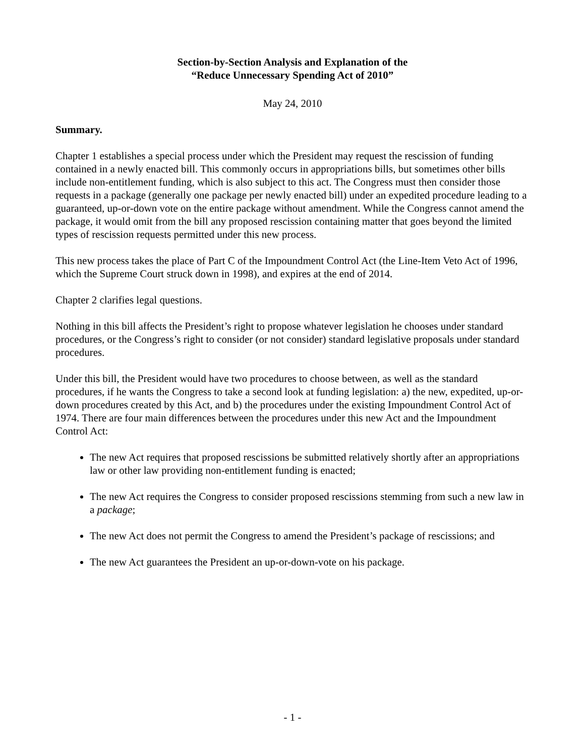Section-by-Section Analysis and Explanation of the
“Reduce Unnecessary Spending Act of 2010”
May 24, 2010
Summary.
Chapter 1 establishes a special process under which the President may request the rescission of funding contained in a newly enacted bill. This commonly occurs in appropriations bills, but sometimes other bills include non-entitlement funding, which is also subject to this act. The Congress must then consider those requests in a package (generally one package per newly enacted bill) under an expedited procedure leading to a guaranteed, up-or-down vote on the entire package without amendment. While the Congress cannot amend the package, it would omit from the bill any proposed rescission containing matter that goes beyond the limited types of rescission requests permitted under this new process.
This new process takes the place of Part C of the Impoundment Control Act (the Line-Item Veto Act of 1996, which the Supreme Court struck down in 1998), and expires at the end of 2014.
Chapter 2 clarifies legal questions.
Nothing in this bill affects the President’s right to propose whatever legislation he chooses under standard procedures, or the Congress’s right to consider (or not consider) standard legislative proposals under standard procedures.
Under this bill, the President would have two procedures to choose between, as well as the standard procedures, if he wants the Congress to take a second look at funding legislation: a) the new, expedited, up-or-down procedures created by this Act, and b) the procedures under the existing Impoundment Control Act of 1974. There are four main differences between the procedures under this new Act and the Impoundment Control Act:
The new Act requires that proposed rescissions be submitted relatively shortly after an appropriations law or other law providing non-entitlement funding is enacted;
The new Act requires the Congress to consider proposed rescissions stemming from such a new law in a package;
The new Act does not permit the Congress to amend the President’s package of rescissions; and
The new Act guarantees the President an up-or-down-vote on his package.
- 1 -